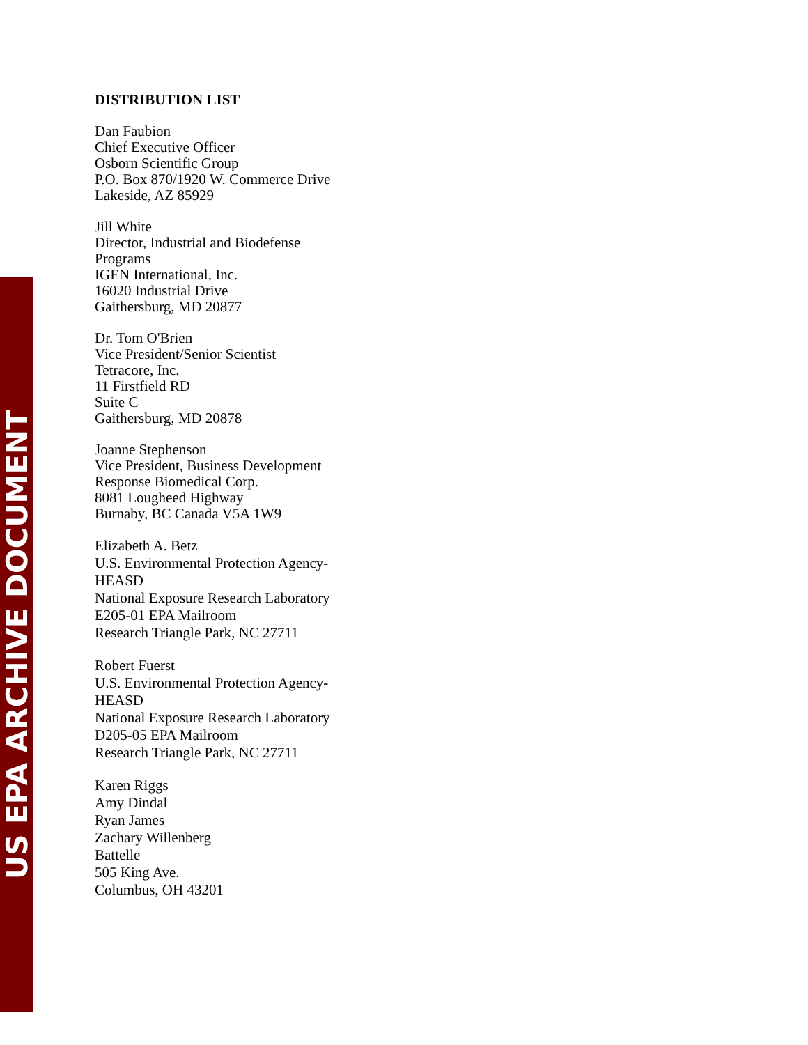US EPA ARCHIVE DOCUMENT
DISTRIBUTION LIST
Dan Faubion
Chief Executive Officer
Osborn Scientific Group
P.O. Box 870/1920 W. Commerce Drive
Lakeside, AZ 85929
Jill White
Director, Industrial and Biodefense
Programs
IGEN International, Inc.
16020 Industrial Drive
Gaithersburg, MD 20877
Dr. Tom O'Brien
Vice President/Senior Scientist
Tetracore, Inc.
11 Firstfield RD
Suite C
Gaithersburg, MD 20878
Joanne Stephenson
Vice President, Business Development
Response Biomedical Corp.
8081 Lougheed Highway
Burnaby, BC Canada V5A 1W9
Elizabeth A. Betz
U.S. Environmental Protection Agency-
HEASD
National Exposure Research Laboratory
E205-01 EPA Mailroom
Research Triangle Park, NC 27711
Robert Fuerst
U.S. Environmental Protection Agency-
HEASD
National Exposure Research Laboratory
D205-05 EPA Mailroom
Research Triangle Park, NC 27711
Karen Riggs
Amy Dindal
Ryan James
Zachary Willenberg
Battelle
505 King Ave.
Columbus, OH 43201